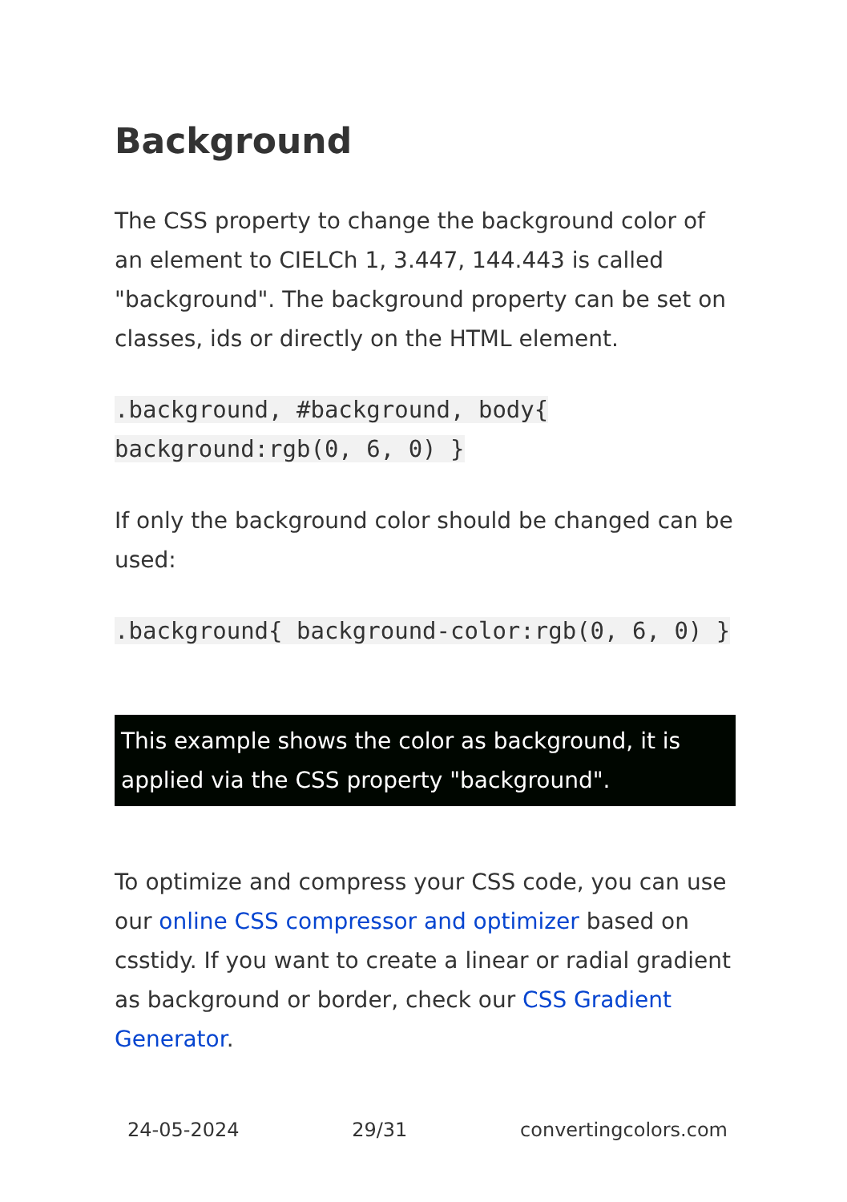Background
The CSS property to change the background color of an element to CIELCh 1, 3.447, 144.443 is called "background". The background property can be set on classes, ids or directly on the HTML element.
.background, #background, body{ background:rgb(0, 6, 0) }
If only the background color should be changed can be used:
.background{ background-color:rgb(0, 6, 0) }
This example shows the color as background, it is applied via the CSS property "background".
To optimize and compress your CSS code, you can use our online CSS compressor and optimizer based on csstidy. If you want to create a linear or radial gradient as background or border, check our CSS Gradient Generator.
24-05-2024 29/31 convertingcolors.com